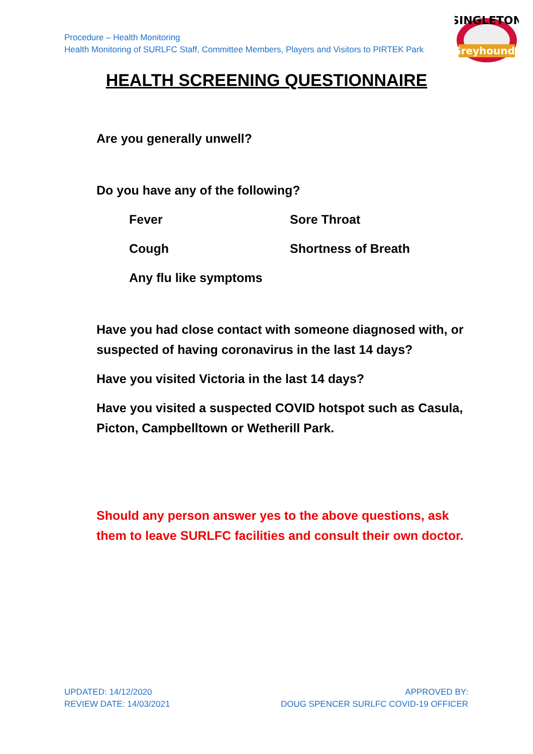Procedure – Health Monitoring
Health Monitoring of SURLFC Staff, Committee Members, Players and Visitors to PIRTEK Park
SINGLETON
Greyhounds
HEALTH SCREENING QUESTIONNAIRE
Are you generally unwell?
Do you have any of the following?
Fever
Sore Throat
Cough
Shortness of Breath
Any flu like symptoms
Have you had close contact with someone diagnosed with, or suspected of having coronavirus in the last 14 days?
Have you visited Victoria in the last 14 days?
Have you visited a suspected COVID hotspot such as Casula, Picton, Campbelltown or Wetherill Park.
Should any person answer yes to the above questions, ask them to leave SURLFC facilities and consult their own doctor.
UPDATED: 14/12/2020
REVIEW DATE: 14/03/2021
APPROVED BY:
DOUG SPENCER SURLFC COVID-19 OFFICER